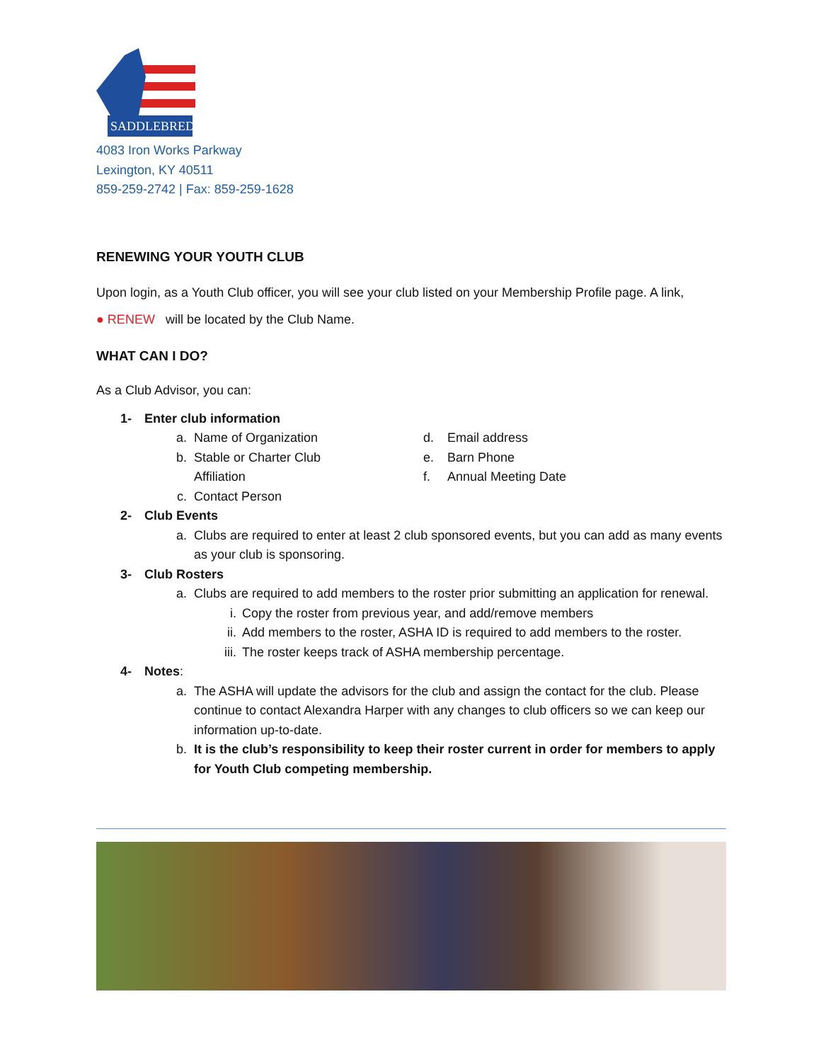SADDLEBRED
4083 Iron Works Parkway
Lexington, KY 40511
859-259-2742 | Fax: 859-259-1628
RENEWING YOUR YOUTH CLUB
Upon login, as a Youth Club officer, you will see your club listed on your Membership Profile page. A link,
● RENEW will be located by the Club Name.
WHAT CAN I DO?
As a Club Advisor, you can:
1- Enter club information
a. Name of Organization
b. Stable or Charter Club
Affiliation
c. Contact Person
d. Email address
e. Barn Phone
f. Annual Meeting Date
2- Club Events
a. Clubs are required to enter at least 2 club sponsored events, but you can add as many events as your club is sponsoring.
3- Club Rosters
a. Clubs are required to add members to the roster prior submitting an application for renewal.
i. Copy the roster from previous year, and add/remove members
ii. Add members to the roster, ASHA ID is required to add members to the roster.
iii. The roster keeps track of ASHA membership percentage.
4- Notes:
a. The ASHA will update the advisors for the club and assign the contact for the club. Please continue to contact Alexandra Harper with any changes to club officers so we can keep our information up-to-date.
b. It is the club’s responsibility to keep their roster current in order for members to apply for Youth Club competing membership.